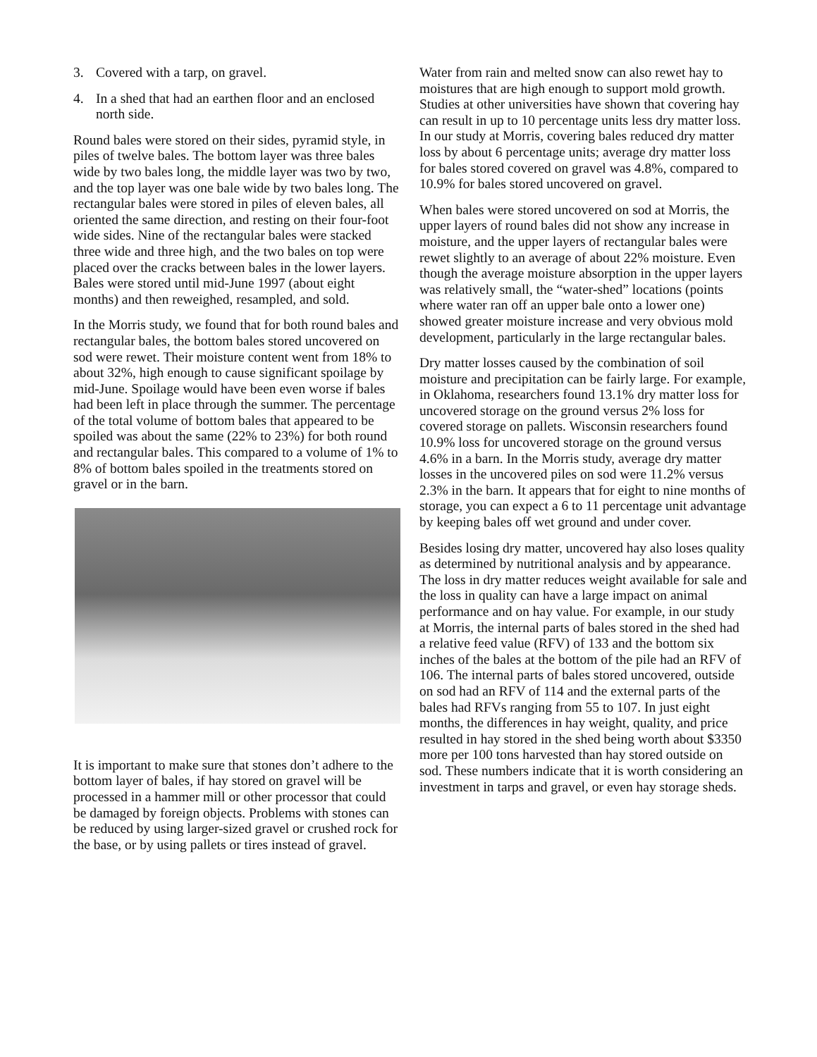3. Covered with a tarp, on gravel.
4. In a shed that had an earthen floor and an enclosed north side.
Round bales were stored on their sides, pyramid style, in piles of twelve bales. The bottom layer was three bales wide by two bales long, the middle layer was two by two, and the top layer was one bale wide by two bales long. The rectangular bales were stored in piles of eleven bales, all oriented the same direction, and resting on their four-foot wide sides. Nine of the rectangular bales were stacked three wide and three high, and the two bales on top were placed over the cracks between bales in the lower layers. Bales were stored until mid-June 1997 (about eight months) and then reweighed, resampled, and sold.
In the Morris study, we found that for both round bales and rectangular bales, the bottom bales stored uncovered on sod were rewet. Their moisture content went from 18% to about 32%, high enough to cause significant spoilage by mid-June. Spoilage would have been even worse if bales had been left in place through the summer. The percentage of the total volume of bottom bales that appeared to be spoiled was about the same (22% to 23%) for both round and rectangular bales. This compared to a volume of 1% to 8% of bottom bales spoiled in the treatments stored on gravel or in the barn.
It is important to make sure that stones don’t adhere to the bottom layer of bales, if hay stored on gravel will be processed in a hammer mill or other processor that could be damaged by foreign objects. Problems with stones can be reduced by using larger-sized gravel or crushed rock for the base, or by using pallets or tires instead of gravel.
Water from rain and melted snow can also rewet hay to moistures that are high enough to support mold growth. Studies at other universities have shown that covering hay can result in up to 10 percentage units less dry matter loss. In our study at Morris, covering bales reduced dry matter loss by about 6 percentage units; average dry matter loss for bales stored covered on gravel was 4.8%, compared to 10.9% for bales stored uncovered on gravel.
When bales were stored uncovered on sod at Morris, the upper layers of round bales did not show any increase in moisture, and the upper layers of rectangular bales were rewet slightly to an average of about 22% moisture. Even though the average moisture absorption in the upper layers was relatively small, the “water-shed” locations (points where water ran off an upper bale onto a lower one) showed greater moisture increase and very obvious mold development, particularly in the large rectangular bales.
Dry matter losses caused by the combination of soil moisture and precipitation can be fairly large. For example, in Oklahoma, researchers found 13.1% dry matter loss for uncovered storage on the ground versus 2% loss for covered storage on pallets. Wisconsin researchers found 10.9% loss for uncovered storage on the ground versus 4.6% in a barn. In the Morris study, average dry matter losses in the uncovered piles on sod were 11.2% versus 2.3% in the barn. It appears that for eight to nine months of storage, you can expect a 6 to 11 percentage unit advantage by keeping bales off wet ground and under cover.
Besides losing dry matter, uncovered hay also loses quality as determined by nutritional analysis and by appearance. The loss in dry matter reduces weight available for sale and the loss in quality can have a large impact on animal performance and on hay value. For example, in our study at Morris, the internal parts of bales stored in the shed had a relative feed value (RFV) of 133 and the bottom six inches of the bales at the bottom of the pile had an RFV of 106. The internal parts of bales stored uncovered, outside on sod had an RFV of 114 and the external parts of the bales had RFVs ranging from 55 to 107. In just eight months, the differences in hay weight, quality, and price resulted in hay stored in the shed being worth about $3350 more per 100 tons harvested than hay stored outside on sod. These numbers indicate that it is worth considering an investment in tarps and gravel, or even hay storage sheds.